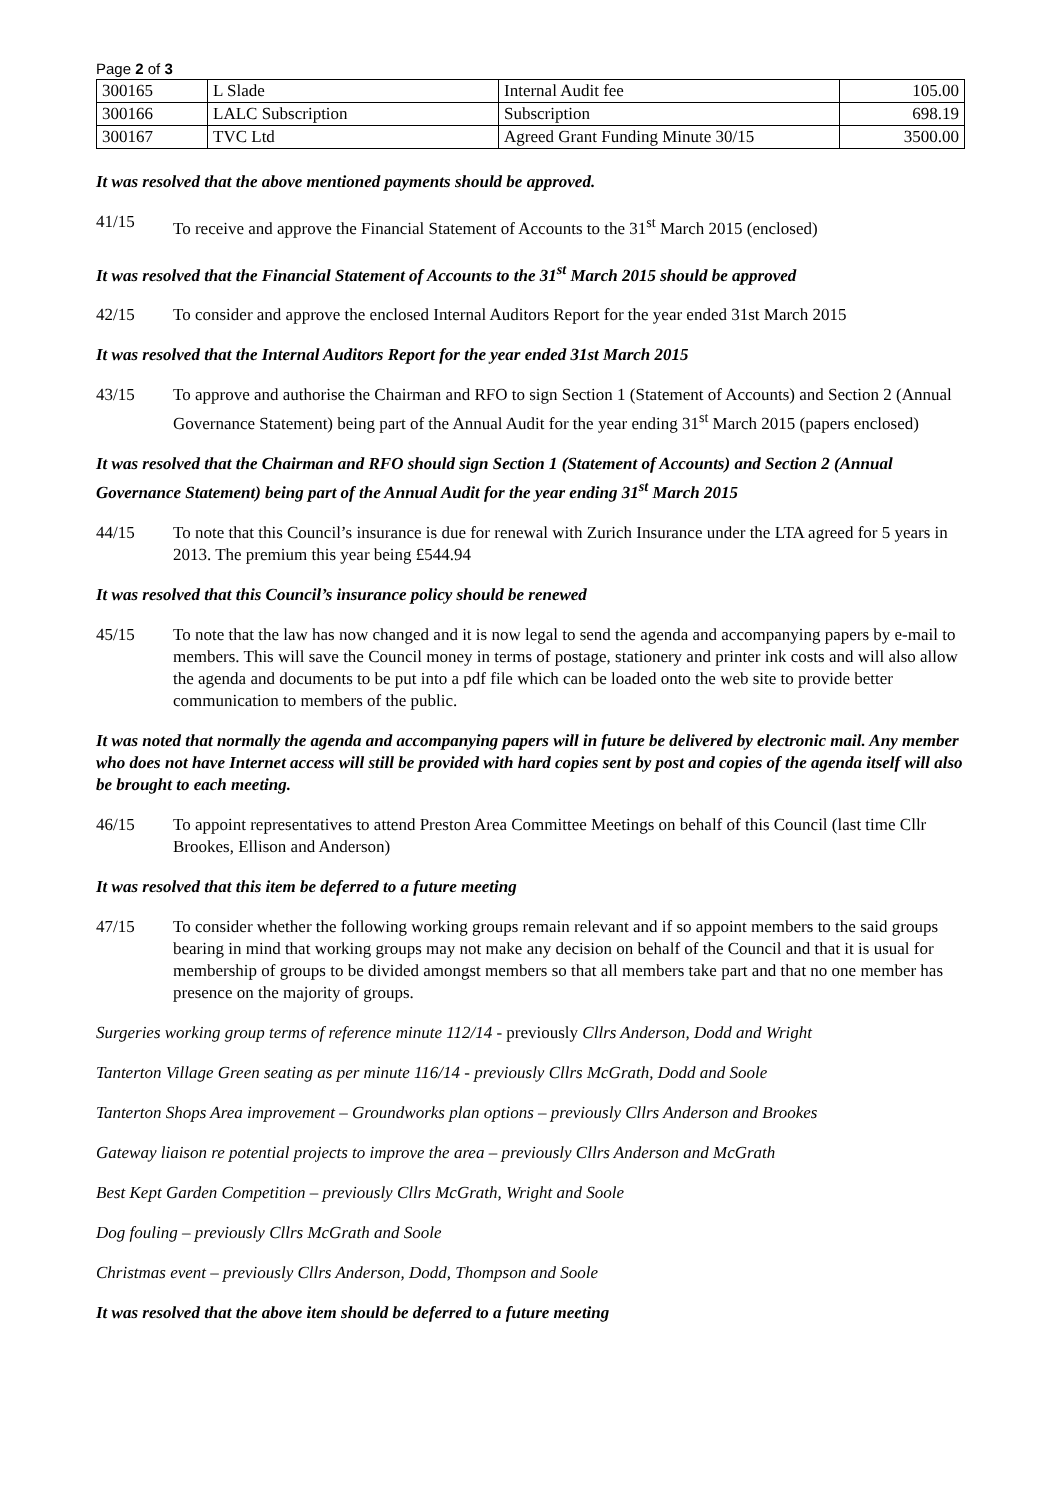Page 2 of 3
| 300165 | L Slade | Internal Audit fee | 105.00 |
| 300166 | LALC Subscription | Subscription | 698.19 |
| 300167 | TVC Ltd | Agreed Grant Funding Minute 30/15 | 3500.00 |
It was resolved that the above mentioned payments should be approved.
41/15 To receive and approve the Financial Statement of Accounts to the 31<sup>st</sup> March 2015 (enclosed)
It was resolved that the Financial Statement of Accounts to the 31<sup>st</sup> March 2015 should be approved
42/15 To consider and approve the enclosed Internal Auditors Report for the year ended 31st March 2015
It was resolved that the Internal Auditors Report for the year ended 31st March 2015
43/15 To approve and authorise the Chairman and RFO to sign Section 1 (Statement of Accounts) and Section 2 (Annual Governance Statement) being part of the Annual Audit for the year ending 31<sup>st</sup> March 2015 (papers enclosed)
It was resolved that the Chairman and RFO should sign Section 1 (Statement of Accounts) and Section 2 (Annual Governance Statement) being part of the Annual Audit for the year ending 31<sup>st</sup> March 2015
44/15 To note that this Council’s insurance is due for renewal with Zurich Insurance under the LTA agreed for 5 years in 2013. The premium this year being £544.94
It was resolved that this Council’s insurance policy should be renewed
45/15 To note that the law has now changed and it is now legal to send the agenda and accompanying papers by e-mail to members. This will save the Council money in terms of postage, stationery and printer ink costs and will also allow the agenda and documents to be put into a pdf file which can be loaded onto the web site to provide better communication to members of the public.
It was noted that normally the agenda and accompanying papers will in future be delivered by electronic mail. Any member who does not have Internet access will still be provided with hard copies sent by post and copies of the agenda itself will also be brought to each meeting.
46/15 To appoint representatives to attend Preston Area Committee Meetings on behalf of this Council (last time Cllr Brookes, Ellison and Anderson)
It was resolved that this item be deferred to a future meeting
47/15 To consider whether the following working groups remain relevant and if so appoint members to the said groups bearing in mind that working groups may not make any decision on behalf of the Council and that it is usual for membership of groups to be divided amongst members so that all members take part and that no one member has presence on the majority of groups.
Surgeries working group terms of reference minute 112/14 - previously Cllrs Anderson, Dodd and Wright
Tanterton Village Green seating as per minute 116/14 - previously Cllrs McGrath, Dodd and Soole
Tanterton Shops Area improvement – Groundworks plan options – previously Cllrs Anderson and Brookes
Gateway liaison re potential projects to improve the area – previously Cllrs Anderson and McGrath
Best Kept Garden Competition – previously Cllrs McGrath, Wright and Soole
Dog fouling – previously Cllrs McGrath and Soole
Christmas event – previously Cllrs Anderson, Dodd, Thompson and Soole
It was resolved that the above item should be deferred to a future meeting